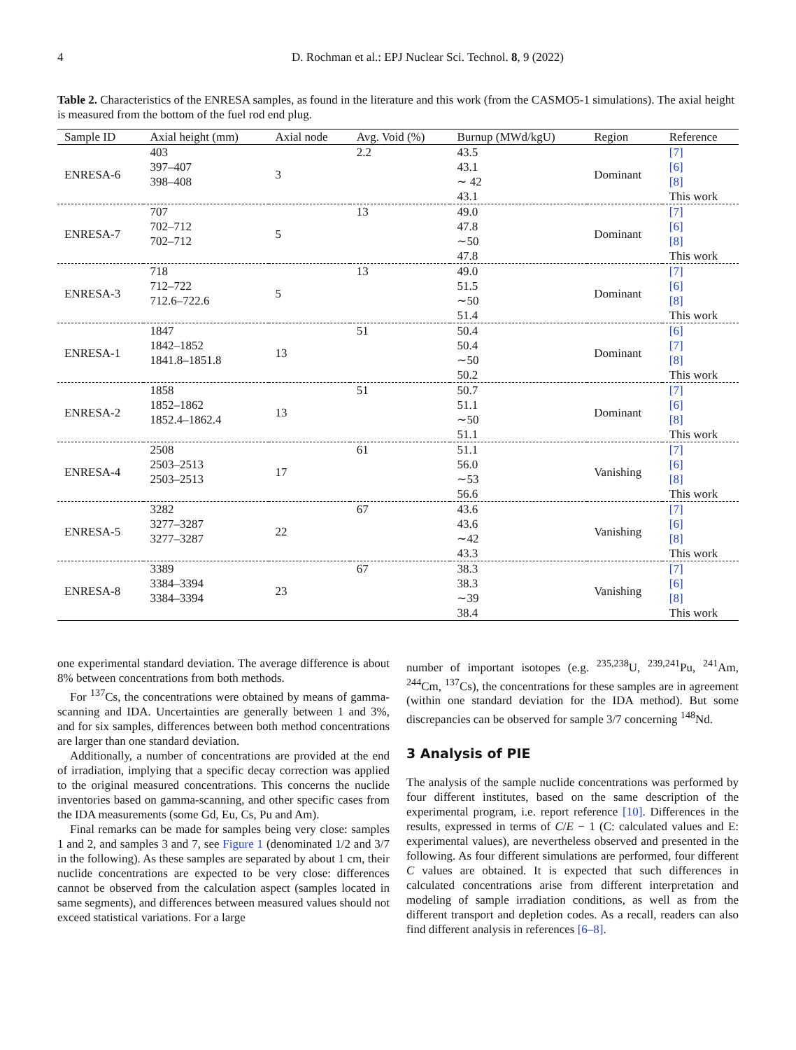4 D. Rochman et al.: EPJ Nuclear Sci. Technol. 8, 9 (2022)
Table 2. Characteristics of the ENRESA samples, as found in the literature and this work (from the CASMO5-1 simulations). The axial height is measured from the bottom of the fuel rod end plug.
| Sample ID | Axial height (mm) | Axial node | Avg. Void (%) | Burnup (MWd/kgU) | Region | Reference |
| --- | --- | --- | --- | --- | --- | --- |
| ENRESA-6 | 403 | 3 | 2.2 | 43.5 | Dominant | [7] |
| | 397–407 | | | 43.1 | | [6] |
| | 398–408 | | | ∼ 42 | | [8] |
| | | | | 43.1 | | This work |
| ENRESA-7 | 707 | 5 | 13 | 49.0 | Dominant | [7] |
| | 702–712 | | | 47.8 | | [6] |
| | 702–712 | | | ∼50 | | [8] |
| | | | | 47.8 | | This work |
| ENRESA-3 | 718 | 5 | 13 | 49.0 | Dominant | [7] |
| | 712–722 | | | 51.5 | | [6] |
| | 712.6–722.6 | | | ∼50 | | [8] |
| | | | | 51.4 | | This work |
| ENRESA-1 | 1847 | 13 | 51 | 50.4 | Dominant | [6] |
| | 1842–1852 | | | 50.4 | | [7] |
| | 1841.8–1851.8 | | | ∼50 | | [8] |
| | | | | 50.2 | | This work |
| ENRESA-2 | 1858 | 13 | 51 | 50.7 | Dominant | [7] |
| | 1852–1862 | | | 51.1 | | [6] |
| | 1852.4–1862.4 | | | ∼50 | | [8] |
| | | | | 51.1 | | This work |
| ENRESA-4 | 2508 | 17 | 61 | 51.1 | Vanishing | [7] |
| | 2503–2513 | | | 56.0 | | [6] |
| | 2503–2513 | | | ∼53 | | [8] |
| | | | | 56.6 | | This work |
| ENRESA-5 | 3282 | 22 | 67 | 43.6 | Vanishing | [7] |
| | 3277–3287 | | | 43.6 | | [6] |
| | 3277–3287 | | | ∼42 | | [8] |
| | | | | 43.3 | | This work |
| ENRESA-8 | 3389 | 23 | 67 | 38.3 | Vanishing | [7] |
| | 3384–3394 | | | 38.3 | | [6] |
| | 3384–3394 | | | ∼39 | | [8] |
| | | | | 38.4 | | This work |
one experimental standard deviation. The average difference is about 8% between concentrations from both methods.
For <sup>137</sup>Cs, the concentrations were obtained by means of gamma-scanning and IDA. Uncertainties are generally between 1 and 3%, and for six samples, differences between both method concentrations are larger than one standard deviation.
Additionally, a number of concentrations are provided at the end of irradiation, implying that a specific decay correction was applied to the original measured concentrations. This concerns the nuclide inventories based on gamma-scanning, and other specific cases from the IDA measurements (some Gd, Eu, Cs, Pu and Am).
Final remarks can be made for samples being very close: samples 1 and 2, and samples 3 and 7, see Figure 1 (denominated 1/2 and 3/7 in the following). As these samples are separated by about 1 cm, their nuclide concentrations are expected to be very close: differences cannot be observed from the calculation aspect (samples located in same segments), and differences between measured values should not exceed statistical variations. For a large
number of important isotopes (e.g. <sup>235,238</sup>U, <sup>239,241</sup>Pu, <sup>241</sup>Am, <sup>244</sup>Cm, <sup>137</sup>Cs), the concentrations for these samples are in agreement (within one standard deviation for the IDA method). But some discrepancies can be observed for sample 3/7 concerning <sup>148</sup>Nd.
3 Analysis of PIE
The analysis of the sample nuclide concentrations was performed by four different institutes, based on the same description of the experimental program, i.e. report reference [10]. Differences in the results, expressed in terms of C/E − 1 (C: calculated values and E: experimental values), are nevertheless observed and presented in the following. As four different simulations are performed, four different C values are obtained. It is expected that such differences in calculated concentrations arise from different interpretation and modeling of sample irradiation conditions, as well as from the different transport and depletion codes. As a recall, readers can also find different analysis in references [6–8].